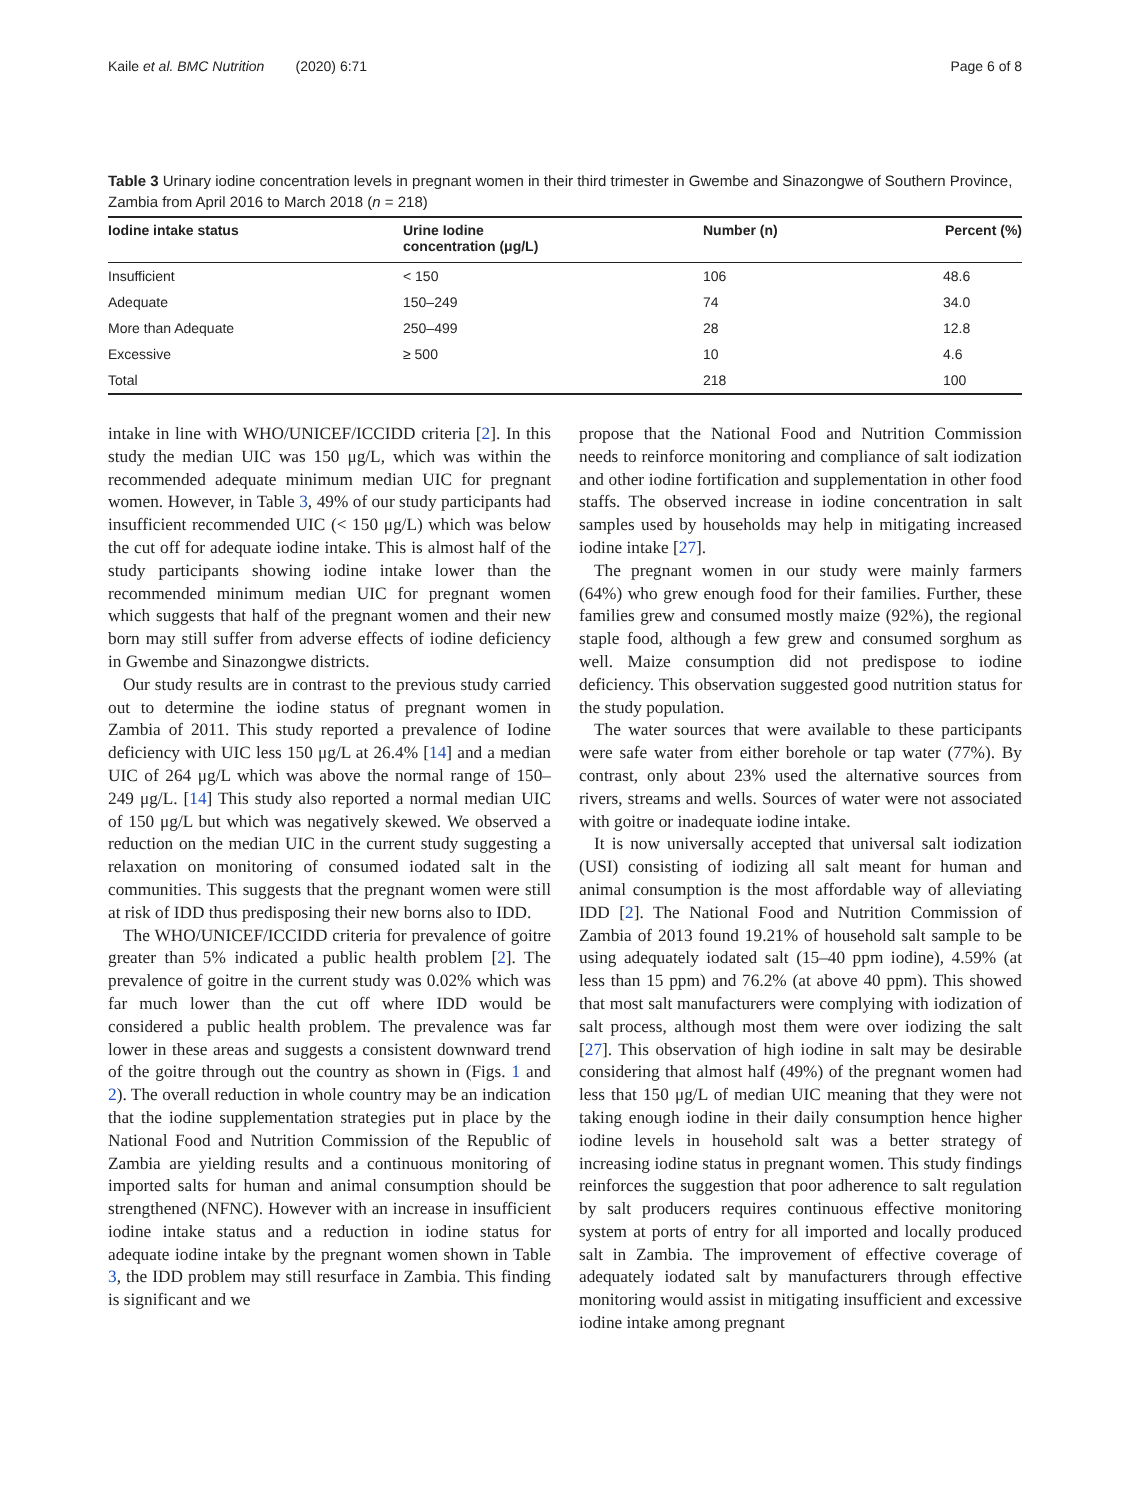Kaile et al. BMC Nutrition (2020) 6:71 Page 6 of 8
Table 3 Urinary iodine concentration levels in pregnant women in their third trimester in Gwembe and Sinazongwe of Southern Province, Zambia from April 2016 to March 2018 (n = 218)
| Iodine intake status | Urine Iodine concentration (μg/L) | Number (n) | Percent (%) |
| --- | --- | --- | --- |
| Insufficient | < 150 | 106 | 48.6 |
| Adequate | 150–249 | 74 | 34.0 |
| More than Adequate | 250–499 | 28 | 12.8 |
| Excessive | ≥ 500 | 10 | 4.6 |
| Total | | 218 | 100 |
intake in line with WHO/UNICEF/ICCIDD criteria [2]. In this study the median UIC was 150 μg/L, which was within the recommended adequate minimum median UIC for pregnant women. However, in Table 3, 49% of our study participants had insufficient recommended UIC (< 150 μg/L) which was below the cut off for adequate iodine intake. This is almost half of the study participants showing iodine intake lower than the recommended minimum median UIC for pregnant women which suggests that half of the pregnant women and their new born may still suffer from adverse effects of iodine deficiency in Gwembe and Sinazongwe districts.
Our study results are in contrast to the previous study carried out to determine the iodine status of pregnant women in Zambia of 2011. This study reported a prevalence of Iodine deficiency with UIC less 150 μg/L at 26.4% [14] and a median UIC of 264 μg/L which was above the normal range of 150–249 μg/L. [14] This study also reported a normal median UIC of 150 μg/L but which was negatively skewed. We observed a reduction on the median UIC in the current study suggesting a relaxation on monitoring of consumed iodated salt in the communities. This suggests that the pregnant women were still at risk of IDD thus predisposing their new borns also to IDD.
The WHO/UNICEF/ICCIDD criteria for prevalence of goitre greater than 5% indicated a public health problem [2]. The prevalence of goitre in the current study was 0.02% which was far much lower than the cut off where IDD would be considered a public health problem. The prevalence was far lower in these areas and suggests a consistent downward trend of the goitre through out the country as shown in (Figs. 1 and 2). The overall reduction in whole country may be an indication that the iodine supplementation strategies put in place by the National Food and Nutrition Commission of the Republic of Zambia are yielding results and a continuous monitoring of imported salts for human and animal consumption should be strengthened (NFNC). However with an increase in insufficient iodine intake status and a reduction in iodine status for adequate iodine intake by the pregnant women shown in Table 3, the IDD problem may still resurface in Zambia. This finding is significant and we
propose that the National Food and Nutrition Commission needs to reinforce monitoring and compliance of salt iodization and other iodine fortification and supplementation in other food staffs. The observed increase in iodine concentration in salt samples used by households may help in mitigating increased iodine intake [27].
The pregnant women in our study were mainly farmers (64%) who grew enough food for their families. Further, these families grew and consumed mostly maize (92%), the regional staple food, although a few grew and consumed sorghum as well. Maize consumption did not predispose to iodine deficiency. This observation suggested good nutrition status for the study population.
The water sources that were available to these participants were safe water from either borehole or tap water (77%). By contrast, only about 23% used the alternative sources from rivers, streams and wells. Sources of water were not associated with goitre or inadequate iodine intake.
It is now universally accepted that universal salt iodization (USI) consisting of iodizing all salt meant for human and animal consumption is the most affordable way of alleviating IDD [2]. The National Food and Nutrition Commission of Zambia of 2013 found 19.21% of household salt sample to be using adequately iodated salt (15–40 ppm iodine), 4.59% (at less than 15 ppm) and 76.2% (at above 40 ppm). This showed that most salt manufacturers were complying with iodization of salt process, although most them were over iodizing the salt [27]. This observation of high iodine in salt may be desirable considering that almost half (49%) of the pregnant women had less that 150 μg/L of median UIC meaning that they were not taking enough iodine in their daily consumption hence higher iodine levels in household salt was a better strategy of increasing iodine status in pregnant women. This study findings reinforces the suggestion that poor adherence to salt regulation by salt producers requires continuous effective monitoring system at ports of entry for all imported and locally produced salt in Zambia. The improvement of effective coverage of adequately iodated salt by manufacturers through effective monitoring would assist in mitigating insufficient and excessive iodine intake among pregnant